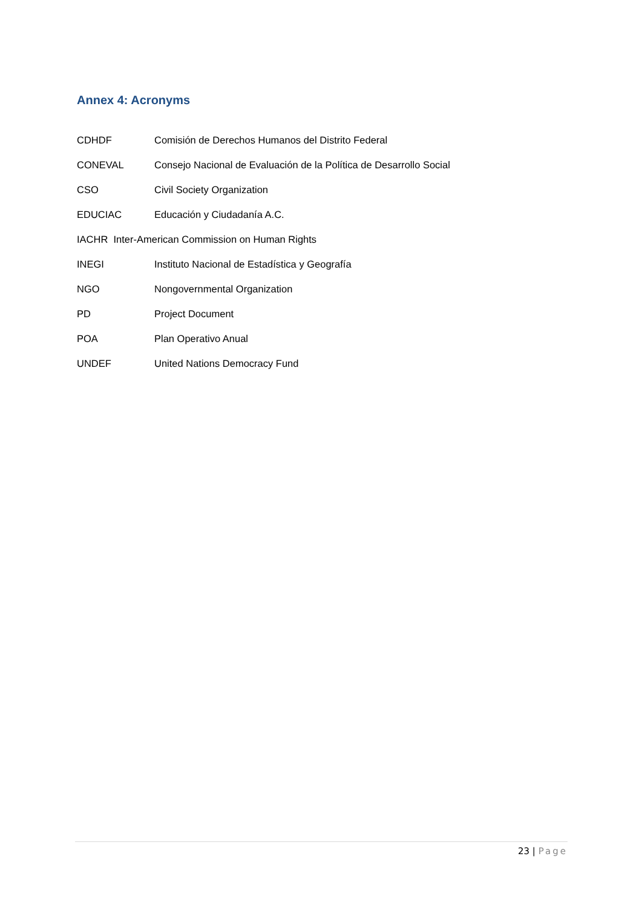Annex 4: Acronyms
CDHDF Comisión de Derechos Humanos del Distrito Federal
CONEVAL Consejo Nacional de Evaluación de la Política de Desarrollo Social
CSO Civil Society Organization
EDUCIAC Educación y Ciudadanía A.C.
IACHR Inter-American Commission on Human Rights
INEGI Instituto Nacional de Estadística y Geografía
NGO Nongovernmental Organization
PD Project Document
POA Plan Operativo Anual
UNDEF United Nations Democracy Fund
23 | Page